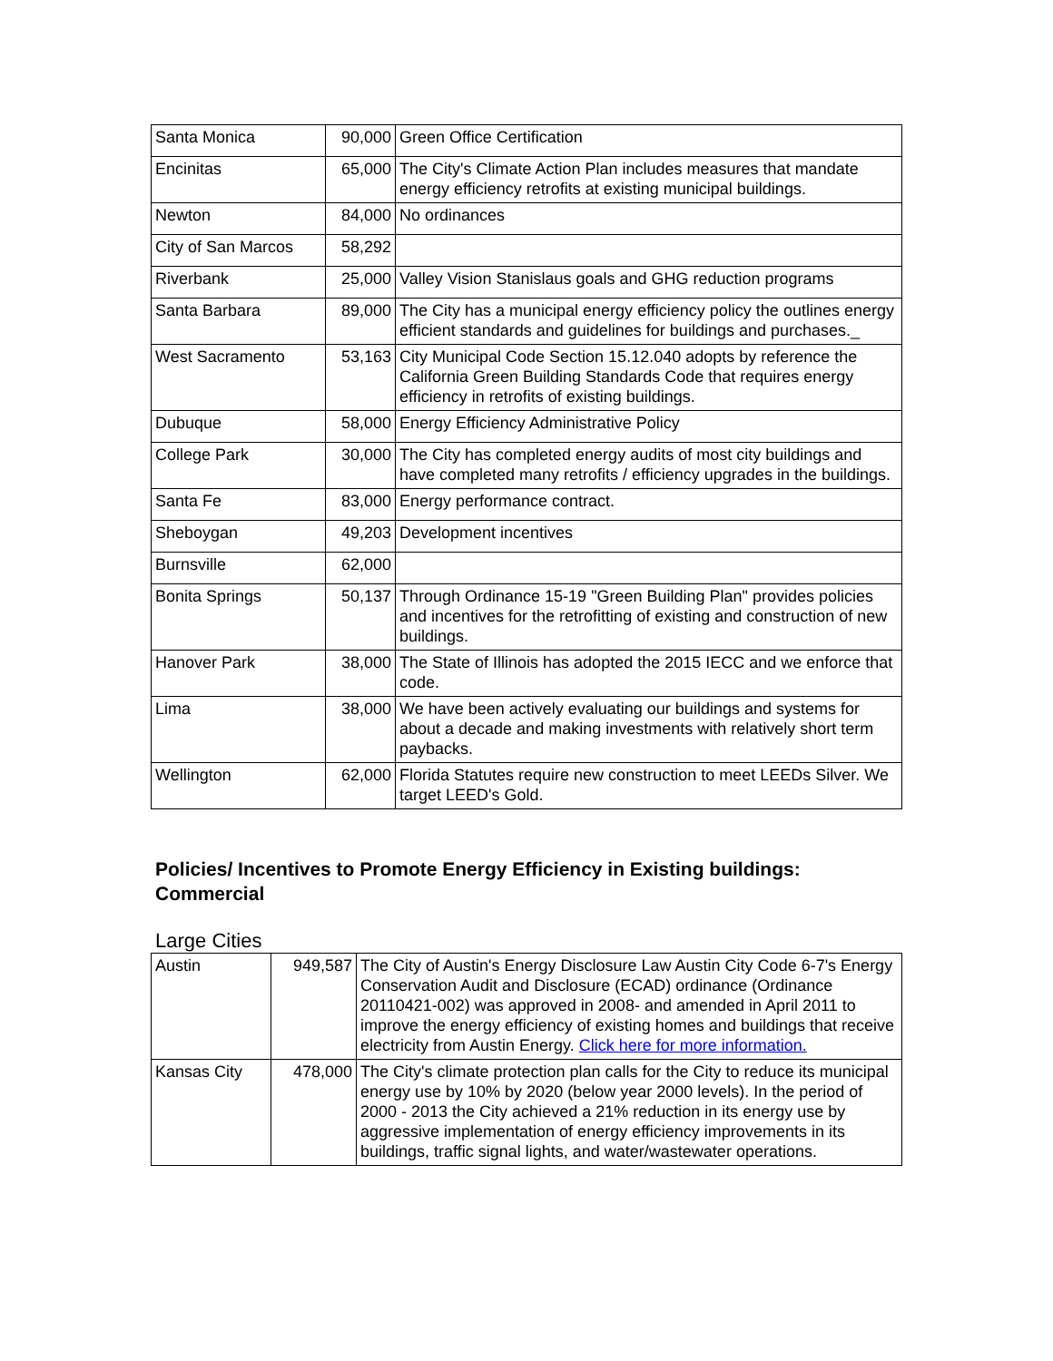| Santa Monica | 90,000 | Green Office Certification |
| Encinitas | 65,000 | The City's Climate Action Plan includes measures that mandate energy efficiency retrofits at existing municipal buildings. |
| Newton | 84,000 | No ordinances |
| City of San Marcos | 58,292 | |
| Riverbank | 25,000 | Valley Vision Stanislaus goals and GHG reduction programs |
| Santa Barbara | 89,000 | The City has a municipal energy efficiency policy the outlines energy efficient standards and guidelines for buildings and purchases._ |
| West Sacramento | 53,163 | City Municipal Code Section 15.12.040 adopts by reference the California Green Building Standards Code that requires energy efficiency in retrofits of existing buildings. |
| Dubuque | 58,000 | Energy Efficiency Administrative Policy |
| College Park | 30,000 | The City has completed energy audits of most city buildings and have completed many retrofits / efficiency upgrades in the buildings. |
| Santa Fe | 83,000 | Energy performance contract. |
| Sheboygan | 49,203 | Development incentives |
| Burnsville | 62,000 | |
| Bonita Springs | 50,137 | Through Ordinance 15-19 "Green Building Plan" provides policies and incentives for the retrofitting of existing and construction of new buildings. |
| Hanover Park | 38,000 | The State of Illinois has adopted the 2015 IECC and we enforce that code. |
| Lima | 38,000 | We have been actively evaluating our buildings and systems for about a decade and making investments with relatively short term paybacks. |
| Wellington | 62,000 | Florida Statutes require new construction to meet LEEDs Silver. We target LEED's Gold. |
Policies/ Incentives to Promote Energy Efficiency in Existing buildings: Commercial
Large Cities
| Austin | 949,587 | The City of Austin's Energy Disclosure Law Austin City Code 6-7's Energy Conservation Audit and Disclosure (ECAD) ordinance (Ordinance 20110421-002) was approved in 2008- and amended in April 2011 to improve the energy efficiency of existing homes and buildings that receive electricity from Austin Energy. Click here for more information. |
| Kansas City | 478,000 | The City's climate protection plan calls for the City to reduce its municipal energy use by 10% by 2020 (below year 2000 levels). In the period of 2000 - 2013 the City achieved a 21% reduction in its energy use by aggressive implementation of energy efficiency improvements in its buildings, traffic signal lights, and water/wastewater operations. |